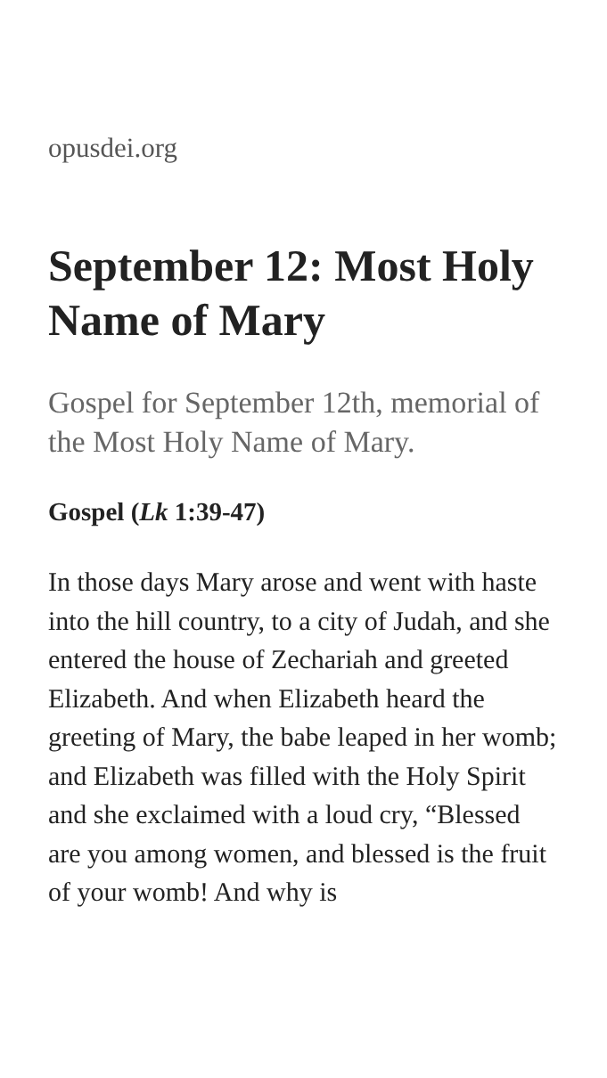opusdei.org
September 12: Most Holy Name of Mary
Gospel for September 12th, memorial of the Most Holy Name of Mary.
Gospel (Lk 1:39-47)
In those days Mary arose and went with haste into the hill country, to a city of Judah, and she entered the house of Zechariah and greeted Elizabeth. And when Elizabeth heard the greeting of Mary, the babe leaped in her womb; and Elizabeth was filled with the Holy Spirit and she exclaimed with a loud cry, “Blessed are you among women, and blessed is the fruit of your womb! And why is